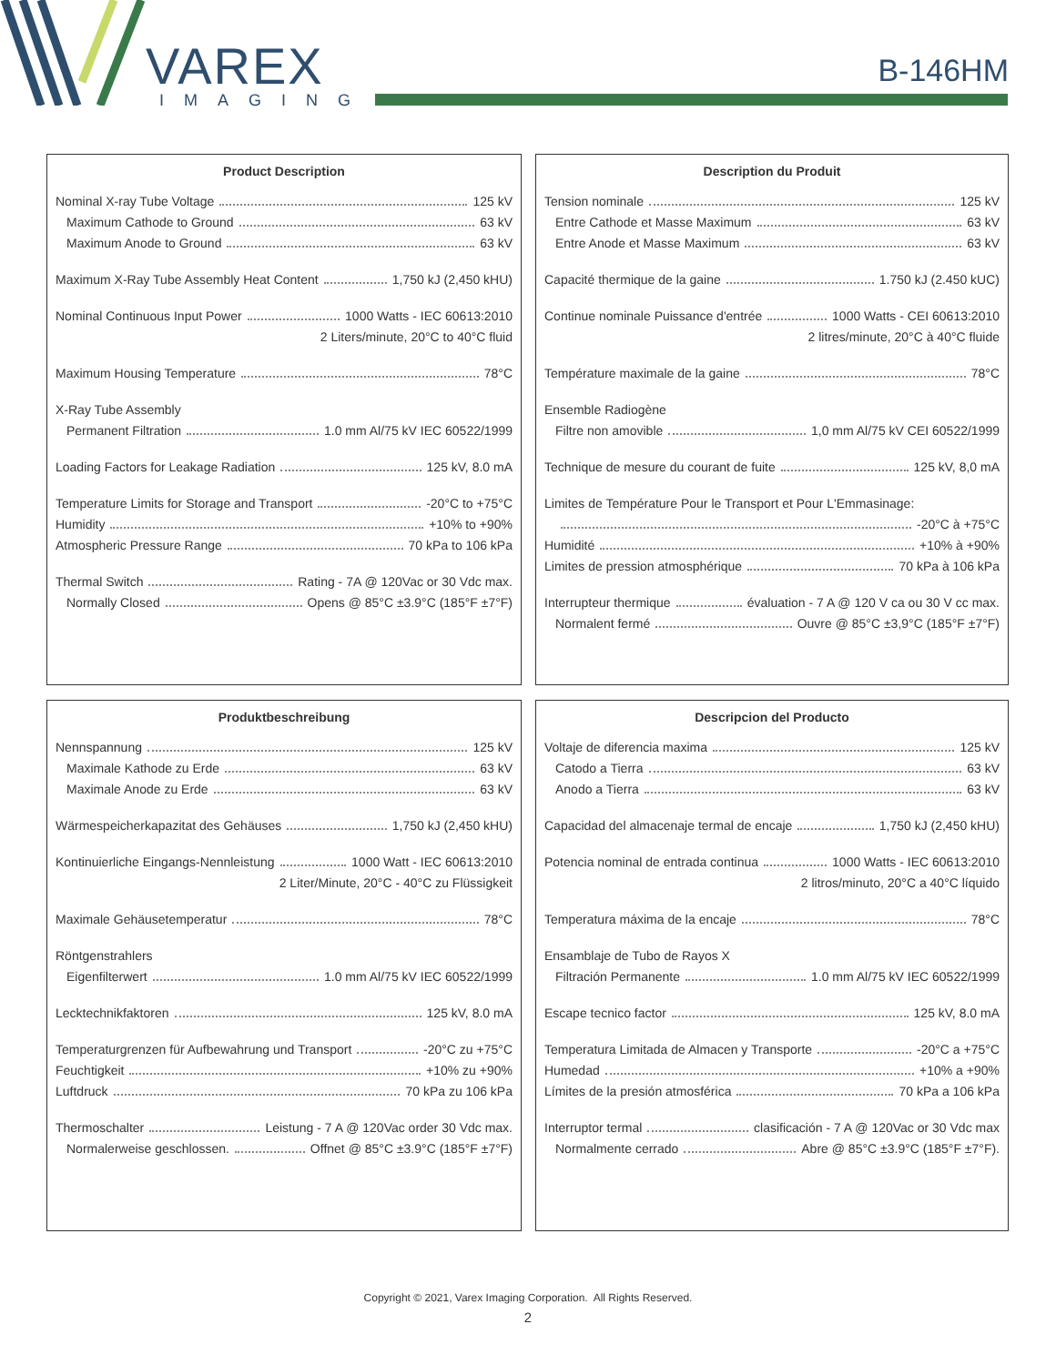VAREX
IMAGING
B-146HM
Product Description
Nominal X-ray Tube Voltage 125 kV
Maximum Cathode to Ground 63 kV
Maximum Anode to Ground 63 kV
Maximum X-Ray Tube Assembly Heat Content 1,750 kJ (2,450 kHU)
Nominal Continuous Input Power 1000 Watts - IEC 60613:2010
2 Liters/minute, 20°C to 40°C fluid
Maximum Housing Temperature 78°C
X-Ray Tube Assembly
Permanent Filtration 1.0 mm Al/75 kV IEC 60522/1999
Loading Factors for Leakage Radiation 125 kV, 8.0 mA
Temperature Limits for Storage and Transport -20°C to +75°C
Humidity +10% to +90%
Atmospheric Pressure Range 70 kPa to 106 kPa
Thermal Switch Rating - 7A @ 120Vac or 30 Vdc max.
Normally Closed Opens @ 85°C ±3.9°C (185°F ±7°F)
Description du Produit
Tension nominale 125 kV
Entre Cathode et Masse Maximum 63 kV
Entre Anode et Masse Maximum 63 kV
Capacité thermique de la gaine 1.750 kJ (2.450 kUC)
Continue nominale Puissance d'entrée 1000 Watts - CEI 60613:2010
2 litres/minute, 20°C à 40°C fluide
Température maximale de la gaine 78°C
Ensemble Radiogène
Filtre non amovible 1,0 mm Al/75 kV CEI 60522/1999
Technique de mesure du courant de fuite 125 kV, 8,0 mA
Limites de Température Pour le Transport et Pour L'Emmasinage:
-20°C à +75°C
Humidité +10% à +90%
Limites de pression atmosphérique 70 kPa à 106 kPa
Interrupteur thermique évaluation - 7 A @ 120 V ca ou 30 V cc max.
Normalent fermé Ouvre @ 85°C ±3,9°C (185°F ±7°F)
Produktbeschreibung
Nennspannung 125 kV
Maximale Kathode zu Erde 63 kV
Maximale Anode zu Erde 63 kV
Wärmespeicherkapazitat des Gehäuses 1,750 kJ (2,450 kHU)
Kontinuierliche Eingangs-Nennleistung 1000 Watt - IEC 60613:2010
2 Liter/Minute, 20°C - 40°C zu Flüssigkeit
Maximale Gehäusetemperatur 78°C
Röntgenstrahlers
Eigenfilterwert 1.0 mm Al/75 kV IEC 60522/1999
Lecktechnikfaktoren 125 kV, 8.0 mA
Temperaturgrenzen für Aufbewahrung und Transport -20°C zu +75°C
Feuchtigkeit +10% zu +90%
Luftdruck 70 kPa zu 106 kPa
Thermoschalter Leistung - 7 A @ 120Vac order 30 Vdc max.
Normalerweise geschlossen. Offnet @ 85°C ±3.9°C (185°F ±7°F)
Descripcion del Producto
Voltaje de diferencia maxima 125 kV
Catodo a Tierra 63 kV
Anodo a Tierra 63 kV
Capacidad del almacenaje termal de encaje 1,750 kJ (2,450 kHU)
Potencia nominal de entrada continua 1000 Watts - IEC 60613:2010
2 litros/minuto, 20°C a 40°C líquido
Temperatura máxima de la encaje 78°C
Ensamblaje de Tubo de Rayos X
Filtración Permanente 1.0 mm Al/75 kV IEC 60522/1999
Escape tecnico factor 125 kV, 8.0 mA
Temperatura Limitada de Almacen y Transporte -20°C a +75°C
Humedad +10% a +90%
Límites de la presión atmosférica 70 kPa a 106 kPa
Interruptor termal clasificación - 7 A @ 120Vac or 30 Vdc max
Normalmente cerrado Abre @ 85°C ±3.9°C (185°F ±7°F).
Copyright © 2021, Varex Imaging Corporation. All Rights Reserved.
2